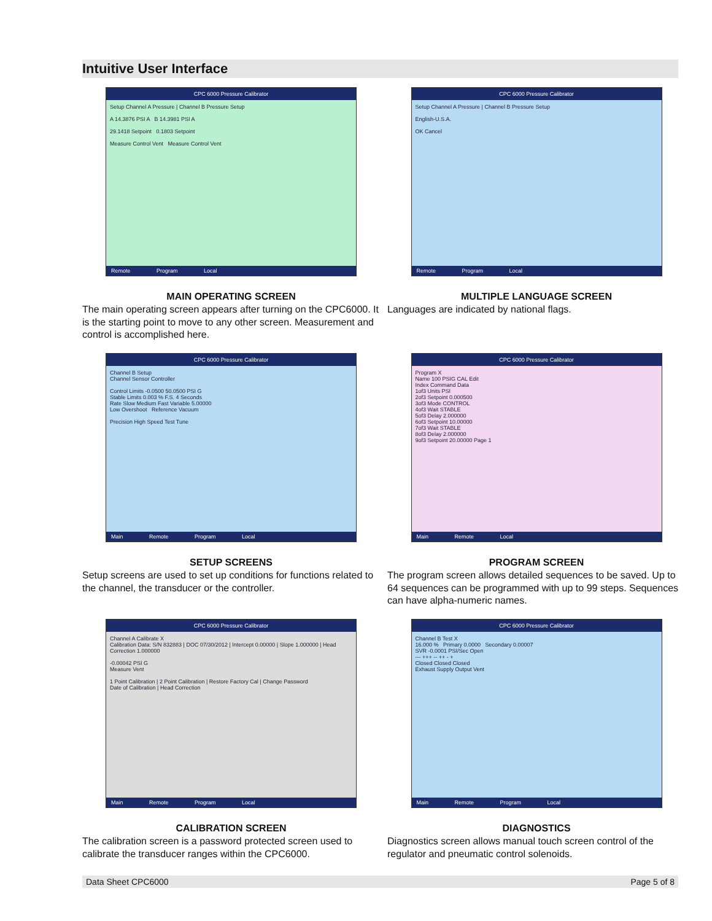Intuitive User Interface
CPC 6000 Pressure Calibrator
Setup Channel A Pressure | Channel B Pressure Setup
A 14.3876 PSI A B 14.3981 PSI A
29.1418 Setpoint 0.1803 Setpoint
Measure Control Vent Measure Control Vent
Remote Program Local
MAIN OPERATING SCREEN
The main operating screen appears after turning on the CPC6000. It is the starting point to move to any other screen. Measurement and control is accomplished here.
CPC 6000 Pressure Calibrator
Setup Channel A Pressure | Channel B Pressure Setup
English-U.S.A.
OK Cancel
Remote Program Local
MULTIPLE LANGUAGE SCREEN
Languages are indicated by national flags.
CPC 6000 Pressure Calibrator
Channel B Setup
Channel Sensor Controller
Control Limits -0.0500 50.0500 PSI G
Stable Limits 0.003 % F.S. 4 Seconds
Rate Slow Medium Fast Variable 5.00000
Low Overshoot Reference Vacuum
Precision High Speed Test Tune
Main Remote Program Local
SETUP SCREENS
Setup screens are used to set up conditions for functions related to the channel, the transducer or the controller.
CPC 6000 Pressure Calibrator
Program X
Name 100 PSIG CAL Edit
Index Command Data
1of3 Units PSI
2of3 Setpoint 0.000500
3of3 Mode CONTROL
4of3 Wait STABLE
5of3 Delay 2.000000
6of3 Setpoint 10.00000
7of3 Wait STABLE
8of3 Delay 2.000000
9of3 Setpoint 20.00000 Page 1
Main Remote Local
PROGRAM SCREEN
The program screen allows detailed sequences to be saved. Up to 64 sequences can be programmed with up to 99 steps. Sequences can have alpha-numeric names.
CPC 6000 Pressure Calibrator
Channel A Calibrate X
Calibration Data: S/N 832883 | DOC 07/30/2012 | Intercept 0.00000 | Slope 1.000000 | Head Correction 1.000000
-0.00042 PSI G
Measure Vent
1 Point Calibration | 2 Point Calibration | Restore Factory Cal | Change Password
Date of Calibration | Head Correction
Main Remote Program Local
CALIBRATION SCREEN
The calibration screen is a password protected screen used to calibrate the transducer ranges within the CPC6000.
CPC 6000 Pressure Calibrator
Channel B Test X
16.000 % Primary 0.0000 Secondary 0.00007
SVR -0.0001 PSI/Sec Open
--- +++ -- ++ - +
Closed Closed Closed
Exhaust Supply Output Vent
Main Remote Program Local
DIAGNOSTICS
Diagnostics screen allows manual touch screen control of the regulator and pneumatic control solenoids.
Data Sheet CPC6000 Page 5 of 8